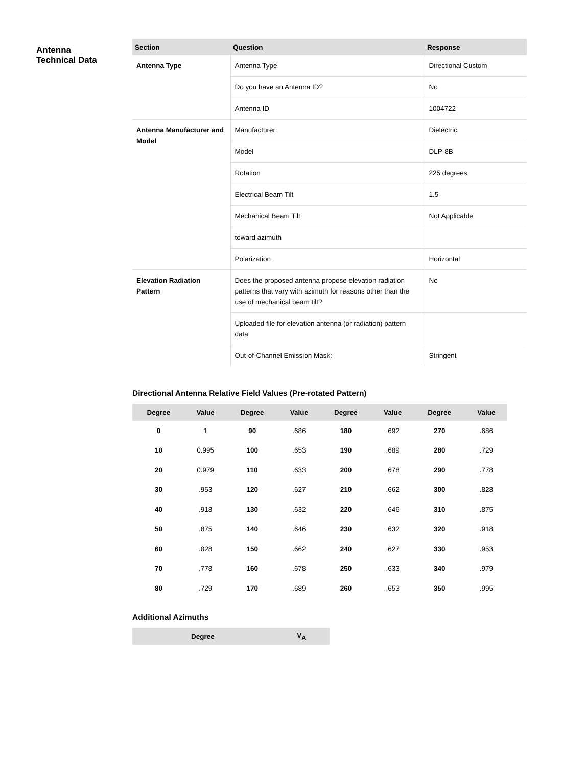Antenna
Technical Data
| Section | Question | Response |
| --- | --- | --- |
| Antenna Type | Antenna Type | Directional Custom |
| | Do you have an Antenna ID? | No |
| | Antenna ID | 1004722 |
| Antenna Manufacturer and Model | Manufacturer: | Dielectric |
| | Model | DLP-8B |
| | Rotation | 225 degrees |
| | Electrical Beam Tilt | 1.5 |
| | Mechanical Beam Tilt | Not Applicable |
| | toward azimuth | |
| | Polarization | Horizontal |
| Elevation Radiation Pattern | Does the proposed antenna propose elevation radiation patterns that vary with azimuth for reasons other than the use of mechanical beam tilt? | No |
| | Uploaded file for elevation antenna (or radiation) pattern data | |
| | Out-of-Channel Emission Mask: | Stringent |
Directional Antenna Relative Field Values (Pre-rotated Pattern)
| Degree | Value | Degree | Value | Degree | Value | Degree | Value |
| --- | --- | --- | --- | --- | --- | --- | --- |
| 0 | 1 | 90 | .686 | 180 | .692 | 270 | .686 |
| 10 | 0.995 | 100 | .653 | 190 | .689 | 280 | .729 |
| 20 | 0.979 | 110 | .633 | 200 | .678 | 290 | .778 |
| 30 | .953 | 120 | .627 | 210 | .662 | 300 | .828 |
| 40 | .918 | 130 | .632 | 220 | .646 | 310 | .875 |
| 50 | .875 | 140 | .646 | 230 | .632 | 320 | .918 |
| 60 | .828 | 150 | .662 | 240 | .627 | 330 | .953 |
| 70 | .778 | 160 | .678 | 250 | .633 | 340 | .979 |
| 80 | .729 | 170 | .689 | 260 | .653 | 350 | .995 |
Additional Azimuths
| Degree | V<sub>A</sub> |
| --- | --- |